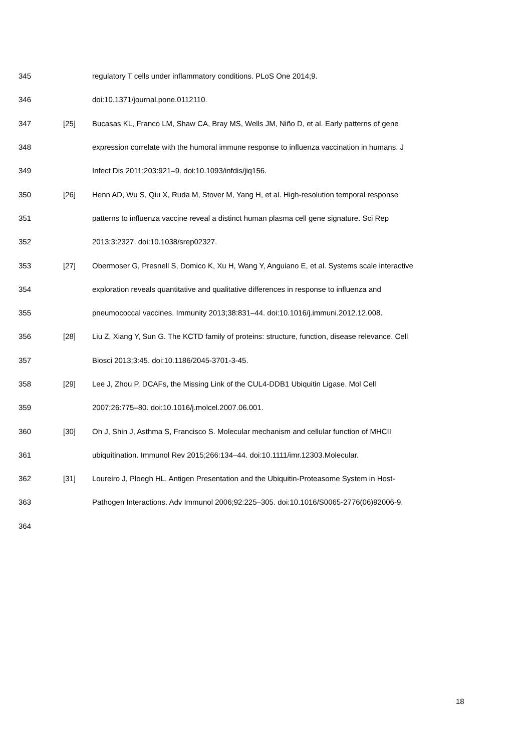345 regulatory T cells under inflammatory conditions. PLoS One 2014;9.
346 doi:10.1371/journal.pone.0112110.
347 [25] Bucasas KL, Franco LM, Shaw CA, Bray MS, Wells JM, Niño D, et al. Early patterns of gene
348 expression correlate with the humoral immune response to influenza vaccination in humans. J
349 Infect Dis 2011;203:921–9. doi:10.1093/infdis/jiq156.
350 [26] Henn AD, Wu S, Qiu X, Ruda M, Stover M, Yang H, et al. High-resolution temporal response
351 patterns to influenza vaccine reveal a distinct human plasma cell gene signature. Sci Rep
352 2013;3:2327. doi:10.1038/srep02327.
353 [27] Obermoser G, Presnell S, Domico K, Xu H, Wang Y, Anguiano E, et al. Systems scale interactive
354 exploration reveals quantitative and qualitative differences in response to influenza and
355 pneumococcal vaccines. Immunity 2013;38:831–44. doi:10.1016/j.immuni.2012.12.008.
356 [28] Liu Z, Xiang Y, Sun G. The KCTD family of proteins: structure, function, disease relevance. Cell
357 Biosci 2013;3:45. doi:10.1186/2045-3701-3-45.
358 [29] Lee J, Zhou P. DCAFs, the Missing Link of the CUL4-DDB1 Ubiquitin Ligase. Mol Cell
359 2007;26:775–80. doi:10.1016/j.molcel.2007.06.001.
360 [30] Oh J, Shin J, Asthma S, Francisco S. Molecular mechanism and cellular function of MHCII
361 ubiquitination. Immunol Rev 2015;266:134–44. doi:10.1111/imr.12303.Molecular.
362 [31] Loureiro J, Ploegh HL. Antigen Presentation and the Ubiquitin-Proteasome System in Host-
363 Pathogen Interactions. Adv Immunol 2006;92:225–305. doi:10.1016/S0065-2776(06)92006-9.
364
18